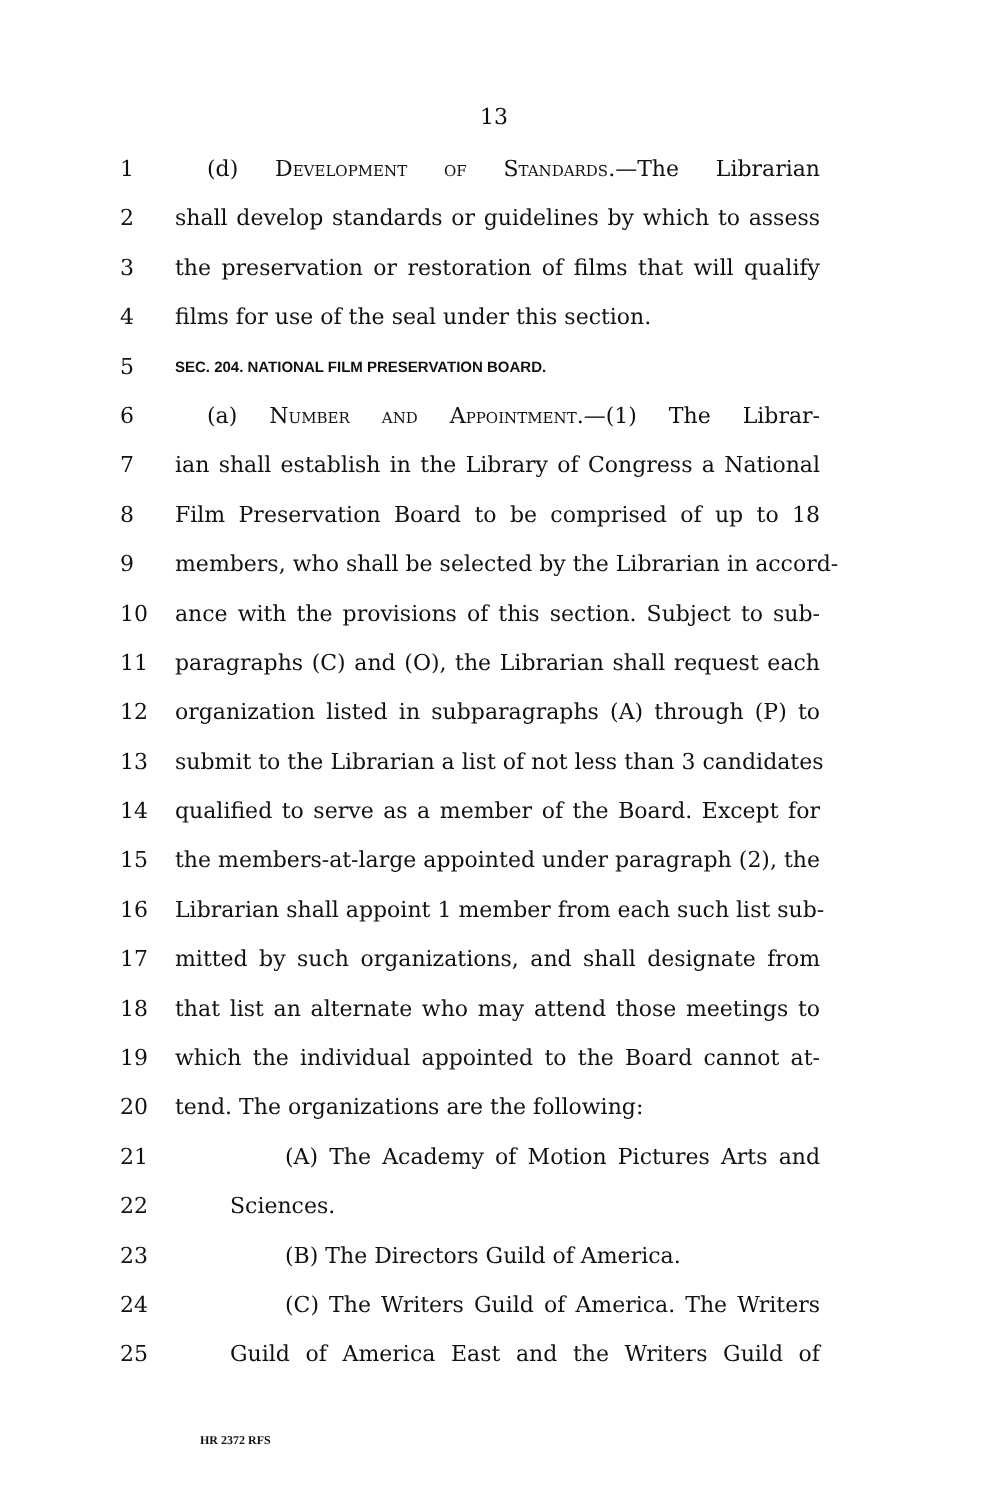13
1 (d) Development of Standards.—The Librarian
2 shall develop standards or guidelines by which to assess
3 the preservation or restoration of films that will qualify
4 films for use of the seal under this section.
5 SEC. 204. NATIONAL FILM PRESERVATION BOARD.
6 (a) Number and Appointment.—(1) The Librar-
7 ian shall establish in the Library of Congress a National
8 Film Preservation Board to be comprised of up to 18
9 members, who shall be selected by the Librarian in accord-
10 ance with the provisions of this section. Subject to sub-
11 paragraphs (C) and (O), the Librarian shall request each
12 organization listed in subparagraphs (A) through (P) to
13 submit to the Librarian a list of not less than 3 candidates
14 qualified to serve as a member of the Board. Except for
15 the members-at-large appointed under paragraph (2), the
16 Librarian shall appoint 1 member from each such list sub-
17 mitted by such organizations, and shall designate from
18 that list an alternate who may attend those meetings to
19 which the individual appointed to the Board cannot at-
20 tend. The organizations are the following:
21 (A) The Academy of Motion Pictures Arts and
22 Sciences.
23 (B) The Directors Guild of America.
24 (C) The Writers Guild of America. The Writers
25 Guild of America East and the Writers Guild of
HR 2372 RFS